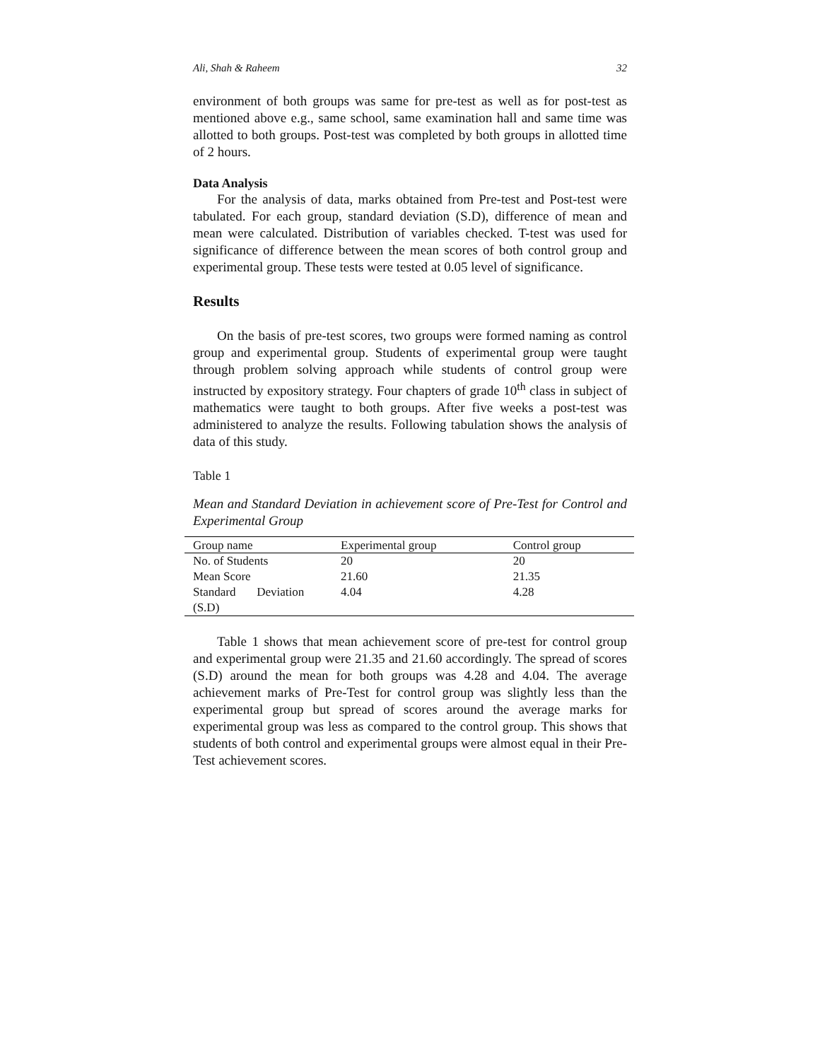Ali, Shah & Raheem 32
environment of both groups was same for pre-test as well as for post-test as mentioned above e.g., same school, same examination hall and same time was allotted to both groups. Post-test was completed by both groups in allotted time of 2 hours.
Data Analysis
For the analysis of data, marks obtained from Pre-test and Post-test were tabulated. For each group, standard deviation (S.D), difference of mean and mean were calculated. Distribution of variables checked. T-test was used for significance of difference between the mean scores of both control group and experimental group. These tests were tested at 0.05 level of significance.
Results
On the basis of pre-test scores, two groups were formed naming as control group and experimental group. Students of experimental group were taught through problem solving approach while students of control group were instructed by expository strategy. Four chapters of grade 10<sup>th</sup> class in subject of mathematics were taught to both groups. After five weeks a post-test was administered to analyze the results. Following tabulation shows the analysis of data of this study.
Table 1
Mean and Standard Deviation in achievement score of Pre-Test for Control and Experimental Group
| Group name | Experimental group | Control group |
| --- | --- | --- |
| No. of Students | 20 | 20 |
| Mean Score | 21.60 | 21.35 |
| Standard Deviation (S.D) | 4.04 | 4.28 |
Table 1 shows that mean achievement score of pre-test for control group and experimental group were 21.35 and 21.60 accordingly. The spread of scores (S.D) around the mean for both groups was 4.28 and 4.04. The average achievement marks of Pre-Test for control group was slightly less than the experimental group but spread of scores around the average marks for experimental group was less as compared to the control group. This shows that students of both control and experimental groups were almost equal in their Pre-Test achievement scores.